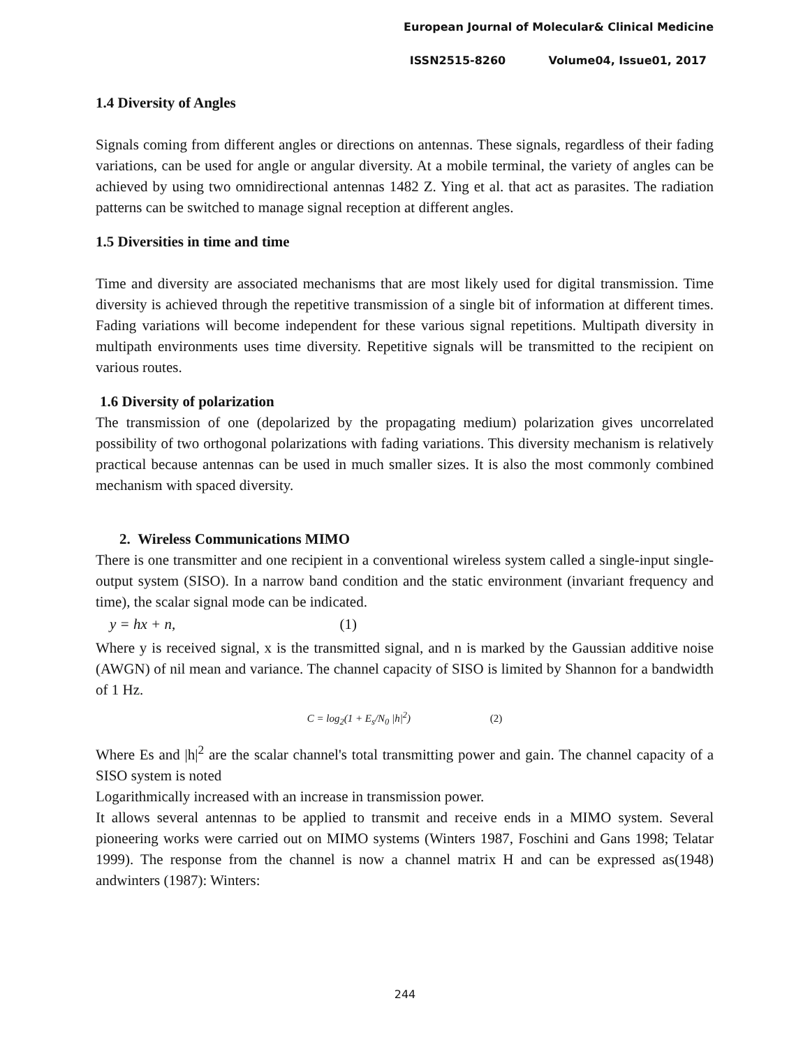European Journal of Molecular& Clinical Medicine
ISSN2515-8260 Volume04, Issue01, 2017
1.4 Diversity of Angles
Signals coming from different angles or directions on antennas. These signals, regardless of their fading variations, can be used for angle or angular diversity. At a mobile terminal, the variety of angles can be achieved by using two omnidirectional antennas 1482 Z. Ying et al. that act as parasites. The radiation patterns can be switched to manage signal reception at different angles.
1.5 Diversities in time and time
Time and diversity are associated mechanisms that are most likely used for digital transmission. Time diversity is achieved through the repetitive transmission of a single bit of information at different times. Fading variations will become independent for these various signal repetitions. Multipath diversity in multipath environments uses time diversity. Repetitive signals will be transmitted to the recipient on various routes.
1.6 Diversity of polarization
The transmission of one (depolarized by the propagating medium) polarization gives uncorrelated possibility of two orthogonal polarizations with fading variations. This diversity mechanism is relatively practical because antennas can be used in much smaller sizes. It is also the most commonly combined mechanism with spaced diversity.
2. Wireless Communications MIMO
There is one transmitter and one recipient in a conventional wireless system called a single-input single-output system (SISO). In a narrow band condition and the static environment (invariant frequency and time), the scalar signal mode can be indicated.
y = hx + n, (1)
Where y is received signal, x is the transmitted signal, and n is marked by the Gaussian additive noise (AWGN) of nil mean and variance. The channel capacity of SISO is limited by Shannon for a bandwidth of 1 Hz.
C = log<sub>2</sub>(1 + E<sub>s</sub>/N<sub>0</sub> |h|<sup>2</sup>) (2)
Where Es and |h|<sup>2</sup> are the scalar channel's total transmitting power and gain. The channel capacity of a SISO system is noted
Logarithmically increased with an increase in transmission power.
It allows several antennas to be applied to transmit and receive ends in a MIMO system. Several pioneering works were carried out on MIMO systems (Winters 1987, Foschini and Gans 1998; Telatar 1999). The response from the channel is now a channel matrix H and can be expressed as(1948) andwinters (1987): Winters:
244